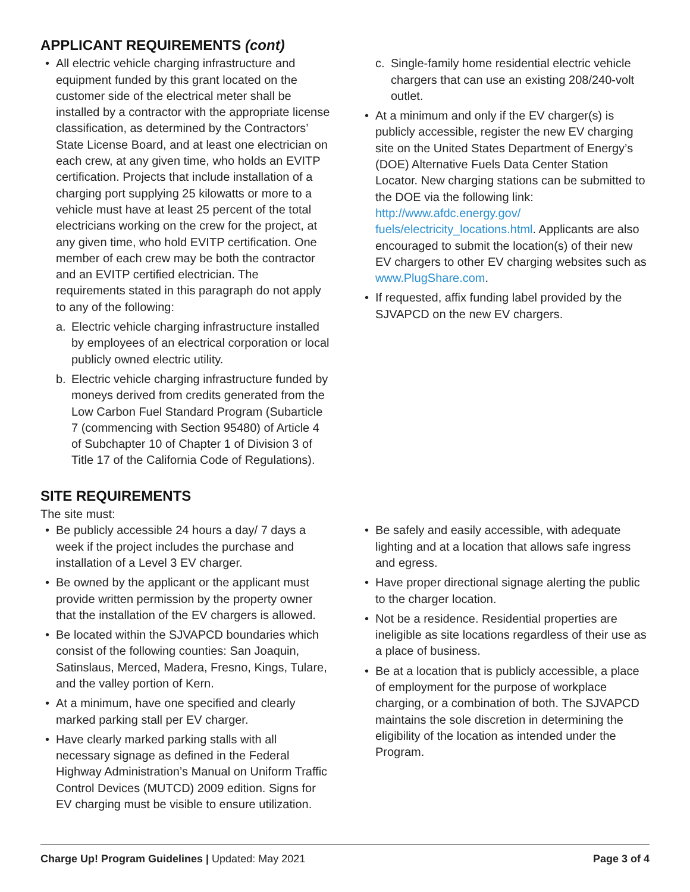APPLICANT REQUIREMENTS (cont)
• All electric vehicle charging infrastructure and equipment funded by this grant located on the customer side of the electrical meter shall be installed by a contractor with the appropriate license classification, as determined by the Contractors’ State License Board, and at least one electrician on each crew, at any given time, who holds an EVITP certification. Projects that include installation of a charging port supplying 25 kilowatts or more to a vehicle must have at least 25 percent of the total electricians working on the crew for the project, at any given time, who hold EVITP certification. One member of each crew may be both the contractor and an EVITP certified electrician. The requirements stated in this paragraph do not apply to any of the following:
a. Electric vehicle charging infrastructure installed by employees of an electrical corporation or local publicly owned electric utility.
b. Electric vehicle charging infrastructure funded by moneys derived from credits generated from the Low Carbon Fuel Standard Program (Subarticle 7 (commencing with Section 95480) of Article 4 of Subchapter 10 of Chapter 1 of Division 3 of Title 17 of the California Code of Regulations).
c. Single-family home residential electric vehicle chargers that can use an existing 208/240-volt outlet.
• At a minimum and only if the EV charger(s) is publicly accessible, register the new EV charging site on the United States Department of Energy’s (DOE) Alternative Fuels Data Center Station Locator. New charging stations can be submitted to the DOE via the following link: http://www.afdc.energy.gov/ fuels/electricity_locations.html. Applicants are also encouraged to submit the location(s) of their new EV chargers to other EV charging websites such as www.PlugShare.com.
• If requested, affix funding label provided by the SJVAPCD on the new EV chargers.
SITE REQUIREMENTS
The site must:
• Be publicly accessible 24 hours a day/ 7 days a week if the project includes the purchase and installation of a Level 3 EV charger.
• Be owned by the applicant or the applicant must provide written permission by the property owner that the installation of the EV chargers is allowed.
• Be located within the SJVAPCD boundaries which consist of the following counties: San Joaquin, Satinslaus, Merced, Madera, Fresno, Kings, Tulare, and the valley portion of Kern.
• At a minimum, have one specified and clearly marked parking stall per EV charger.
• Have clearly marked parking stalls with all necessary signage as defined in the Federal Highway Administration’s Manual on Uniform Traffic Control Devices (MUTCD) 2009 edition. Signs for EV charging must be visible to ensure utilization.
• Be safely and easily accessible, with adequate lighting and at a location that allows safe ingress and egress.
• Have proper directional signage alerting the public to the charger location.
• Not be a residence. Residential properties are ineligible as site locations regardless of their use as a place of business.
• Be at a location that is publicly accessible, a place of employment for the purpose of workplace charging, or a combination of both. The SJVAPCD maintains the sole discretion in determining the eligibility of the location as intended under the Program.
Charge Up! Program Guidelines | Updated: May 2021 Page 3 of 4